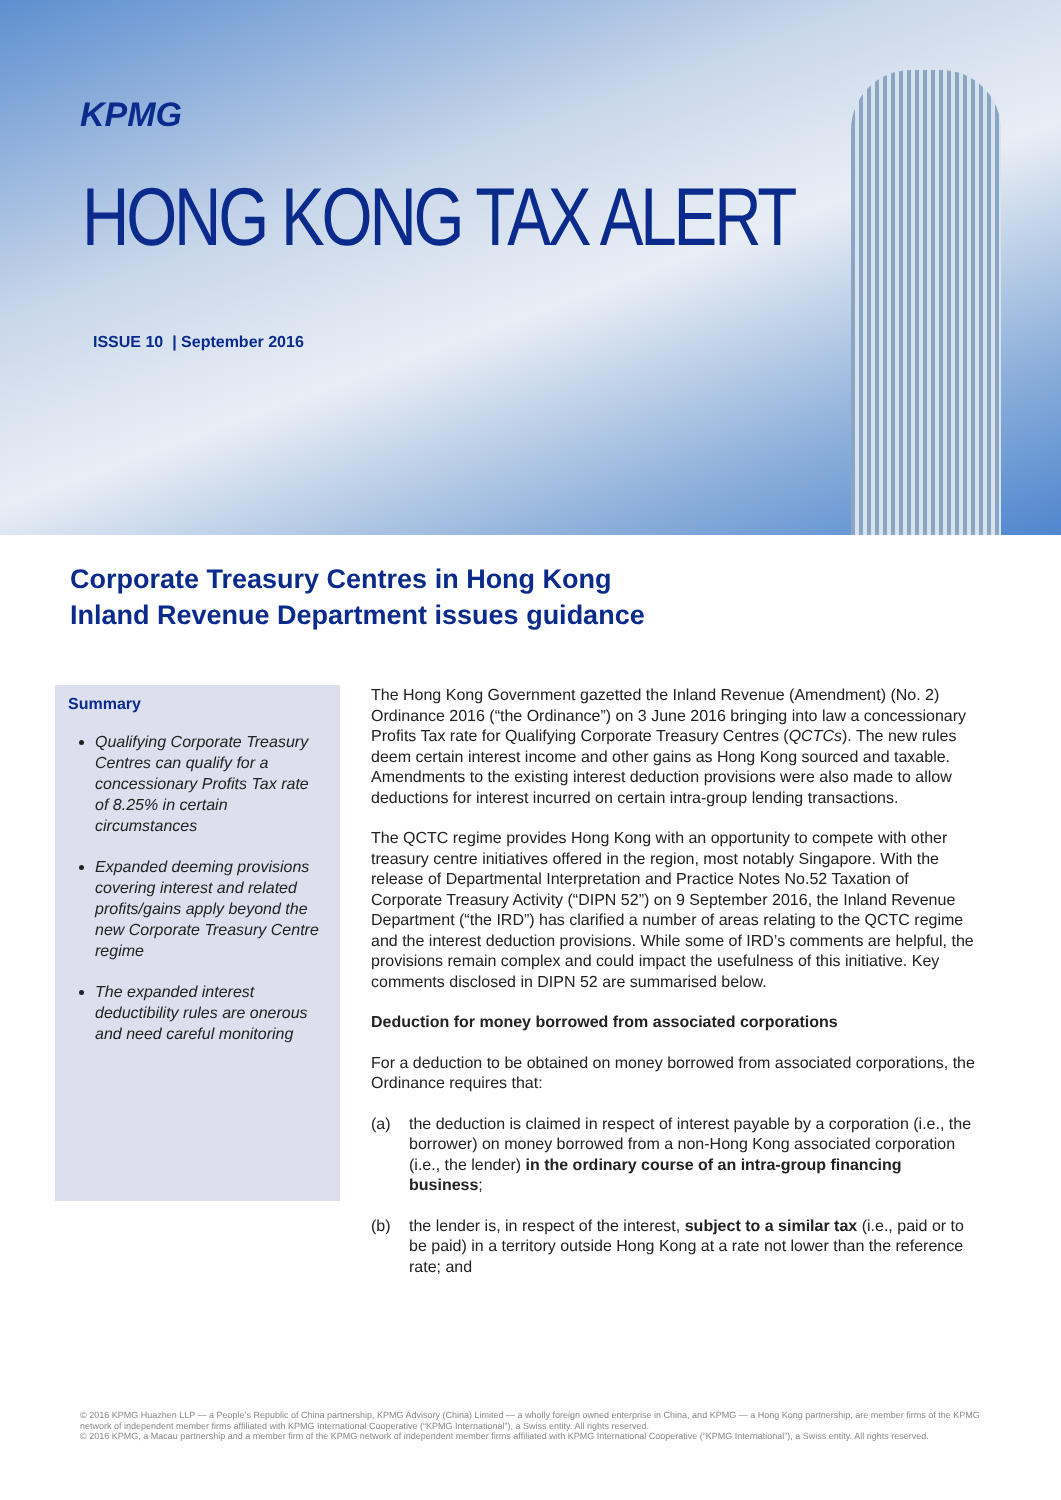KPMG
HONG KONG TAX ALERT
ISSUE 10 | September 2016
Corporate Treasury Centres in Hong Kong
Inland Revenue Department issues guidance
Summary
Qualifying Corporate Treasury Centres can qualify for a concessionary Profits Tax rate of 8.25% in certain circumstances
Expanded deeming provisions covering interest and related profits/gains apply beyond the new Corporate Treasury Centre regime
The expanded interest deductibility rules are onerous and need careful monitoring
The Hong Kong Government gazetted the Inland Revenue (Amendment) (No. 2) Ordinance 2016 (“the Ordinance”) on 3 June 2016 bringing into law a concessionary Profits Tax rate for Qualifying Corporate Treasury Centres (QCTCs). The new rules deem certain interest income and other gains as Hong Kong sourced and taxable. Amendments to the existing interest deduction provisions were also made to allow deductions for interest incurred on certain intra-group lending transactions.
The QCTC regime provides Hong Kong with an opportunity to compete with other treasury centre initiatives offered in the region, most notably Singapore. With the release of Departmental Interpretation and Practice Notes No.52 Taxation of Corporate Treasury Activity (“DIPN 52”) on 9 September 2016, the Inland Revenue Department (“the IRD”) has clarified a number of areas relating to the QCTC regime and the interest deduction provisions. While some of IRD’s comments are helpful, the provisions remain complex and could impact the usefulness of this initiative. Key comments disclosed in DIPN 52 are summarised below.
Deduction for money borrowed from associated corporations
For a deduction to be obtained on money borrowed from associated corporations, the Ordinance requires that:
(a) the deduction is claimed in respect of interest payable by a corporation (i.e., the borrower) on money borrowed from a non-Hong Kong associated corporation (i.e., the lender) in the ordinary course of an intra-group financing business;
(b) the lender is, in respect of the interest, subject to a similar tax (i.e., paid or to be paid) in a territory outside Hong Kong at a rate not lower than the reference rate; and
© 2016 KPMG Huazhen LLP — a People’s Republic of China partnership, KPMG Advisory (China) Limited — a wholly foreign owned enterprise in China, and KPMG — a Hong Kong partnership, are member firms of the KPMG network of independent member firms affiliated with KPMG International Cooperative (“KPMG International”), a Swiss entity. All rights reserved.
© 2016 KPMG, a Macau partnership and a member firm of the KPMG network of independent member firms affiliated with KPMG International Cooperative (“KPMG International”), a Swiss entity. All rights reserved.